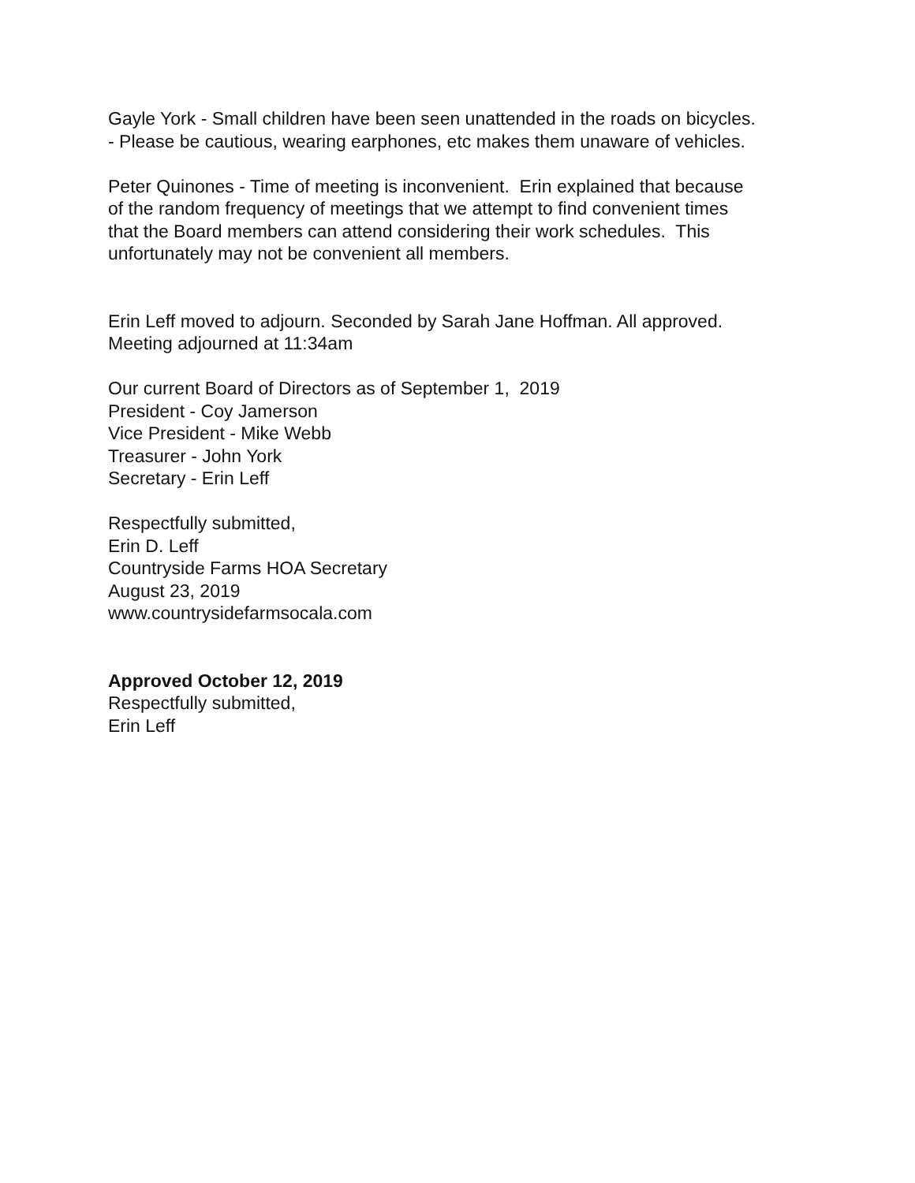Gayle York - Small children have been seen unattended in the roads on bicycles.
- Please be cautious, wearing earphones, etc makes them unaware of vehicles.
Peter Quinones - Time of meeting is inconvenient. Erin explained that because
of the random frequency of meetings that we attempt to find convenient times
that the Board members can attend considering their work schedules. This
unfortunately may not be convenient all members.
Erin Leff moved to adjourn. Seconded by Sarah Jane Hoffman. All approved.
Meeting adjourned at 11:34am
Our current Board of Directors as of September 1, 2019
President - Coy Jamerson
Vice President - Mike Webb
Treasurer - John York
Secretary - Erin Leff
Respectfully submitted,
Erin D. Leff
Countryside Farms HOA Secretary
August 23, 2019
www.countrysidefarmsocala.com
Approved October 12, 2019
Respectfully submitted,
Erin Leff